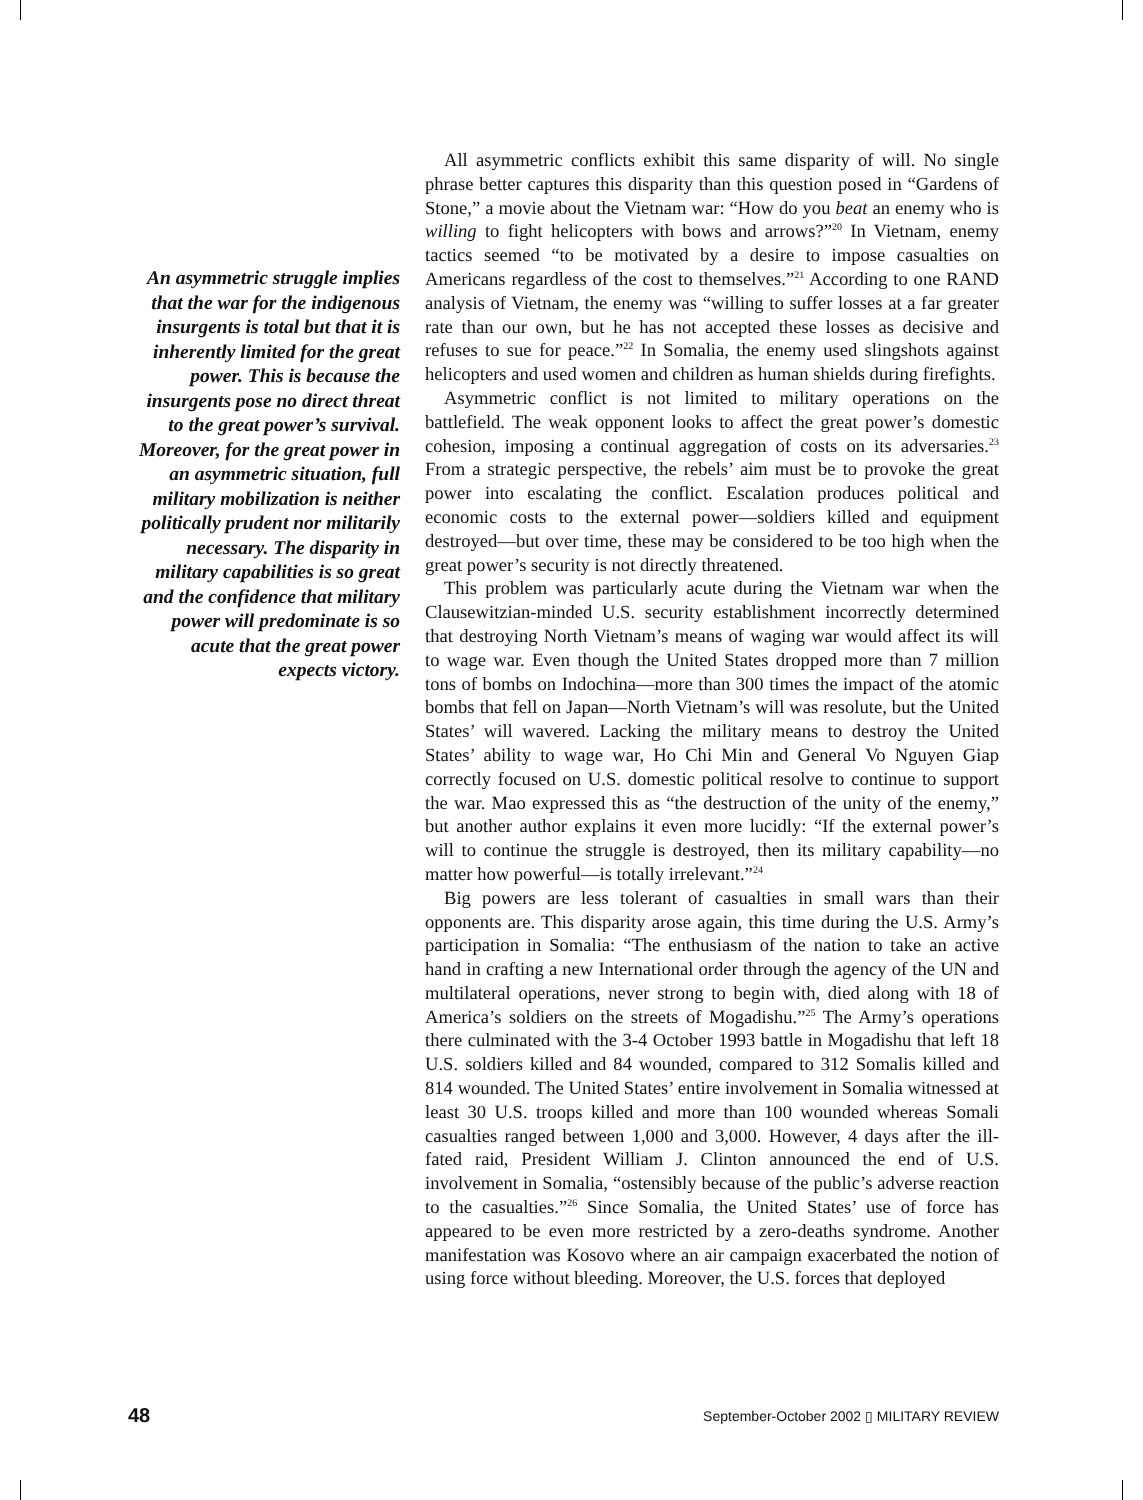An asymmetric struggle implies that the war for the indigenous insurgents is total but that it is inherently limited for the great power. This is because the insurgents pose no direct threat to the great power’s survival. Moreover, for the great power in an asymmetric situation, full military mobilization is neither politically prudent nor militarily necessary. The disparity in military capabilities is so great and the confidence that military power will predominate is so acute that the great power expects victory.
All asymmetric conflicts exhibit this same disparity of will. No single phrase better captures this disparity than this question posed in “Gardens of Stone,” a movie about the Vietnam war: “How do you beat an enemy who is willing to fight helicopters with bows and arrows?”<sup>20</sup> In Vietnam, enemy tactics seemed “to be motivated by a desire to impose casualties on Americans regardless of the cost to themselves.”<sup>21</sup> According to one RAND analysis of Vietnam, the enemy was “willing to suffer losses at a far greater rate than our own, but he has not accepted these losses as decisive and refuses to sue for peace.”<sup>22</sup> In Somalia, the enemy used slingshots against helicopters and used women and children as human shields during firefights.
Asymmetric conflict is not limited to military operations on the battlefield. The weak opponent looks to affect the great power’s domestic cohesion, imposing a continual aggregation of costs on its adversaries.<sup>23</sup> From a strategic perspective, the rebels’ aim must be to provoke the great power into escalating the conflict. Escalation produces political and economic costs to the external power—soldiers killed and equipment destroyed—but over time, these may be considered to be too high when the great power’s security is not directly threatened.
This problem was particularly acute during the Vietnam war when the Clausewitzian-minded U.S. security establishment incorrectly determined that destroying North Vietnam’s means of waging war would affect its will to wage war. Even though the United States dropped more than 7 million tons of bombs on Indochina—more than 300 times the impact of the atomic bombs that fell on Japan—North Vietnam’s will was resolute, but the United States’ will wavered. Lacking the military means to destroy the United States’ ability to wage war, Ho Chi Min and General Vo Nguyen Giap correctly focused on U.S. domestic political resolve to continue to support the war. Mao expressed this as “the destruction of the unity of the enemy,” but another author explains it even more lucidly: “If the external power’s will to continue the struggle is destroyed, then its military capability—no matter how powerful—is totally irrelevant.”<sup>24</sup>
Big powers are less tolerant of casualties in small wars than their opponents are. This disparity arose again, this time during the U.S. Army’s participation in Somalia: “The enthusiasm of the nation to take an active hand in crafting a new International order through the agency of the UN and multilateral operations, never strong to begin with, died along with 18 of America’s soldiers on the streets of Mogadishu.”<sup>25</sup> The Army’s operations there culminated with the 3-4 October 1993 battle in Mogadishu that left 18 U.S. soldiers killed and 84 wounded, compared to 312 Somalis killed and 814 wounded. The United States’ entire involvement in Somalia witnessed at least 30 U.S. troops killed and more than 100 wounded whereas Somali casualties ranged between 1,000 and 3,000. However, 4 days after the ill-fated raid, President William J. Clinton announced the end of U.S. involvement in Somalia, “ostensibly because of the public’s adverse reaction to the casualties.”<sup>26</sup> Since Somalia, the United States’ use of force has appeared to be even more restricted by a zero-deaths syndrome. Another manifestation was Kosovo where an air campaign exacerbated the notion of using force without bleeding. Moreover, the U.S. forces that deployed
48 September-October 2002 ▯ MILITARY REVIEW